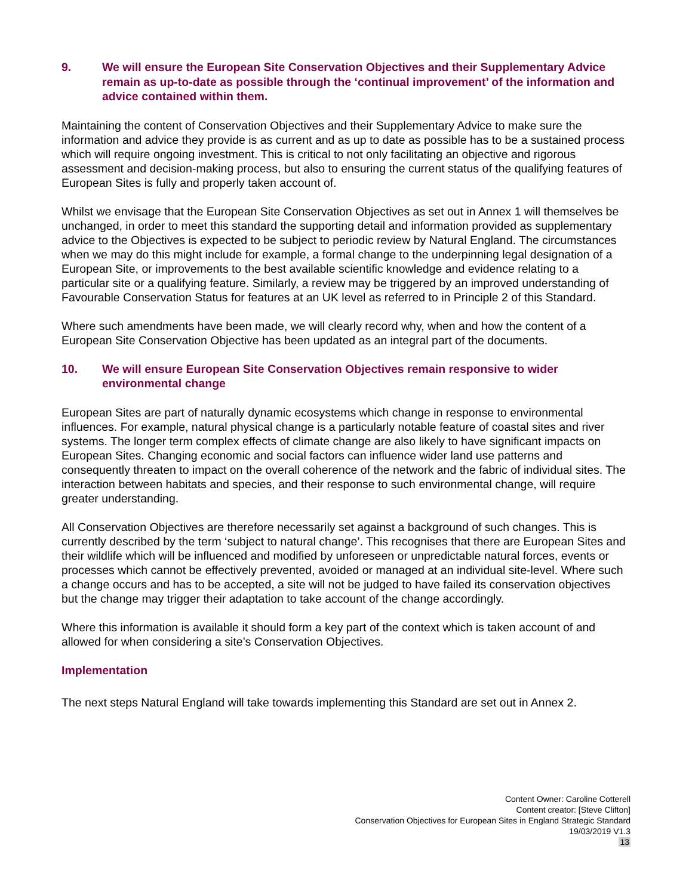9. We will ensure the European Site Conservation Objectives and their Supplementary Advice remain as up-to-date as possible through the ‘continual improvement’ of the information and advice contained within them.
Maintaining the content of Conservation Objectives and their Supplementary Advice to make sure the information and advice they provide is as current and as up to date as possible has to be a sustained process which will require ongoing investment. This is critical to not only facilitating an objective and rigorous assessment and decision-making process, but also to ensuring the current status of the qualifying features of European Sites is fully and properly taken account of.
Whilst we envisage that the European Site Conservation Objectives as set out in Annex 1 will themselves be unchanged, in order to meet this standard the supporting detail and information provided as supplementary advice to the Objectives is expected to be subject to periodic review by Natural England. The circumstances when we may do this might include for example, a formal change to the underpinning legal designation of a European Site, or improvements to the best available scientific knowledge and evidence relating to a particular site or a qualifying feature. Similarly, a review may be triggered by an improved understanding of Favourable Conservation Status for features at an UK level as referred to in Principle 2 of this Standard.
Where such amendments have been made, we will clearly record why, when and how the content of a European Site Conservation Objective has been updated as an integral part of the documents.
10. We will ensure European Site Conservation Objectives remain responsive to wider environmental change
European Sites are part of naturally dynamic ecosystems which change in response to environmental influences. For example, natural physical change is a particularly notable feature of coastal sites and river systems. The longer term complex effects of climate change are also likely to have significant impacts on European Sites. Changing economic and social factors can influence wider land use patterns and consequently threaten to impact on the overall coherence of the network and the fabric of individual sites. The interaction between habitats and species, and their response to such environmental change, will require greater understanding.
All Conservation Objectives are therefore necessarily set against a background of such changes. This is currently described by the term ‘subject to natural change’. This recognises that there are European Sites and their wildlife which will be influenced and modified by unforeseen or unpredictable natural forces, events or processes which cannot be effectively prevented, avoided or managed at an individual site-level. Where such a change occurs and has to be accepted, a site will not be judged to have failed its conservation objectives but the change may trigger their adaptation to take account of the change accordingly.
Where this information is available it should form a key part of the context which is taken account of and allowed for when considering a site’s Conservation Objectives.
Implementation
The next steps Natural England will take towards implementing this Standard are set out in Annex 2.
Content Owner: Caroline Cotterell
Content creator: [Steve Clifton]
Conservation Objectives for European Sites in England Strategic Standard
19/03/2019 V1.3
13